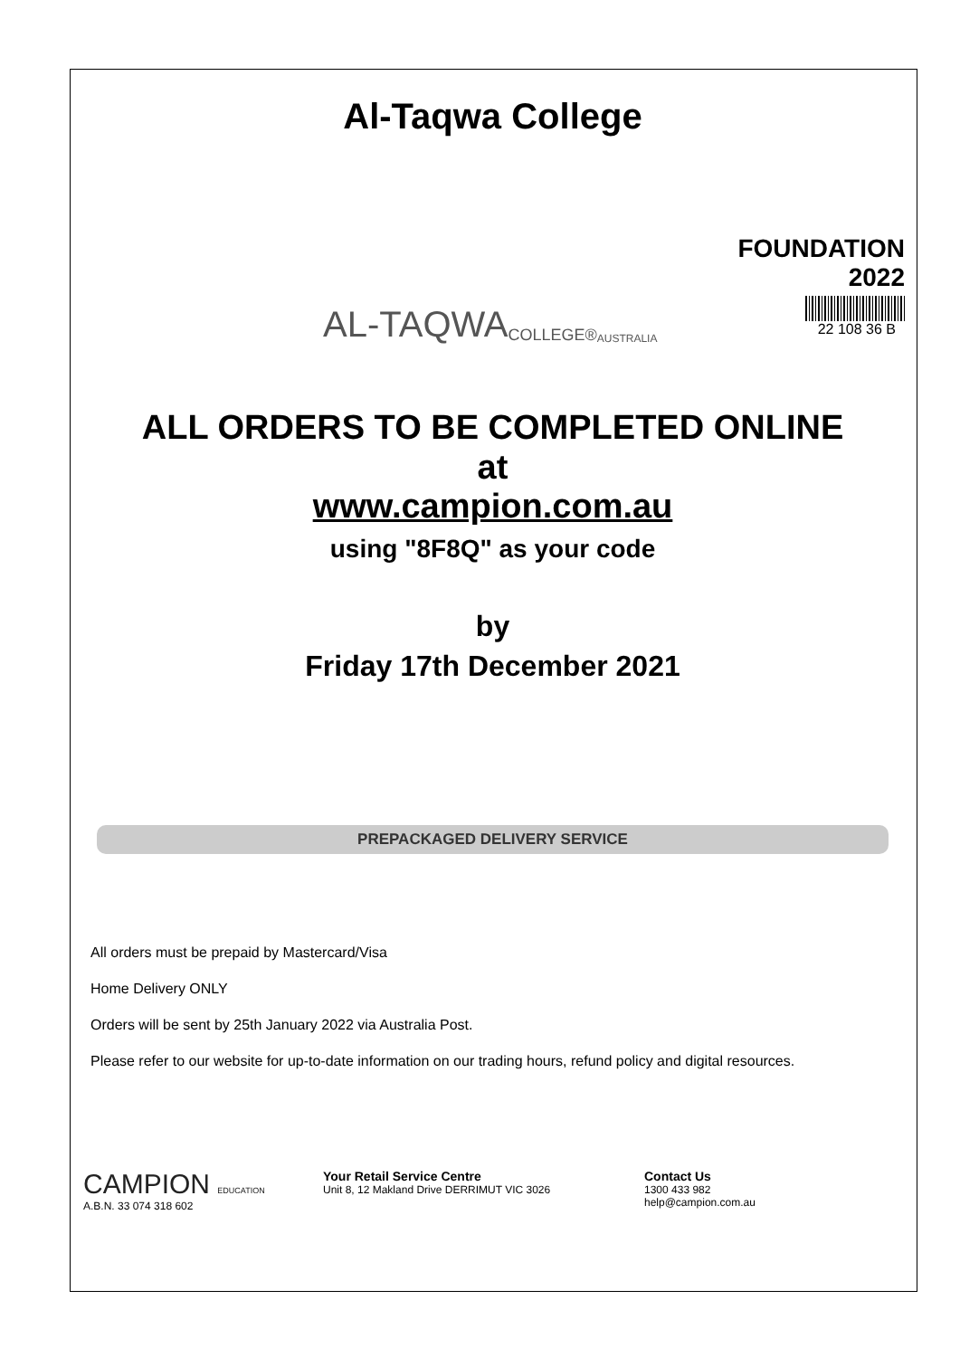Al-Taqwa College
AL-TAQWA COLLEGE® AUSTRALIA
FOUNDATION
2022
22 108 36 B
ALL ORDERS TO BE COMPLETED ONLINE
at
www.campion.com.au
using "8F8Q" as your code
by
Friday 17th December 2021
PREPACKAGED DELIVERY SERVICE
All orders must be prepaid by Mastercard/Visa
Home Delivery ONLY
Orders will be sent by 25th January 2022 via Australia Post.
Please refer to our website for up-to-date information on our trading hours, refund policy and digital resources.
CAMPION EDUCATION
A.B.N. 33 074 318 602
Your Retail Service Centre
Unit 8, 12 Makland Drive DERRIMUT VIC 3026
Contact Us
1300 433 982
help@campion.com.au